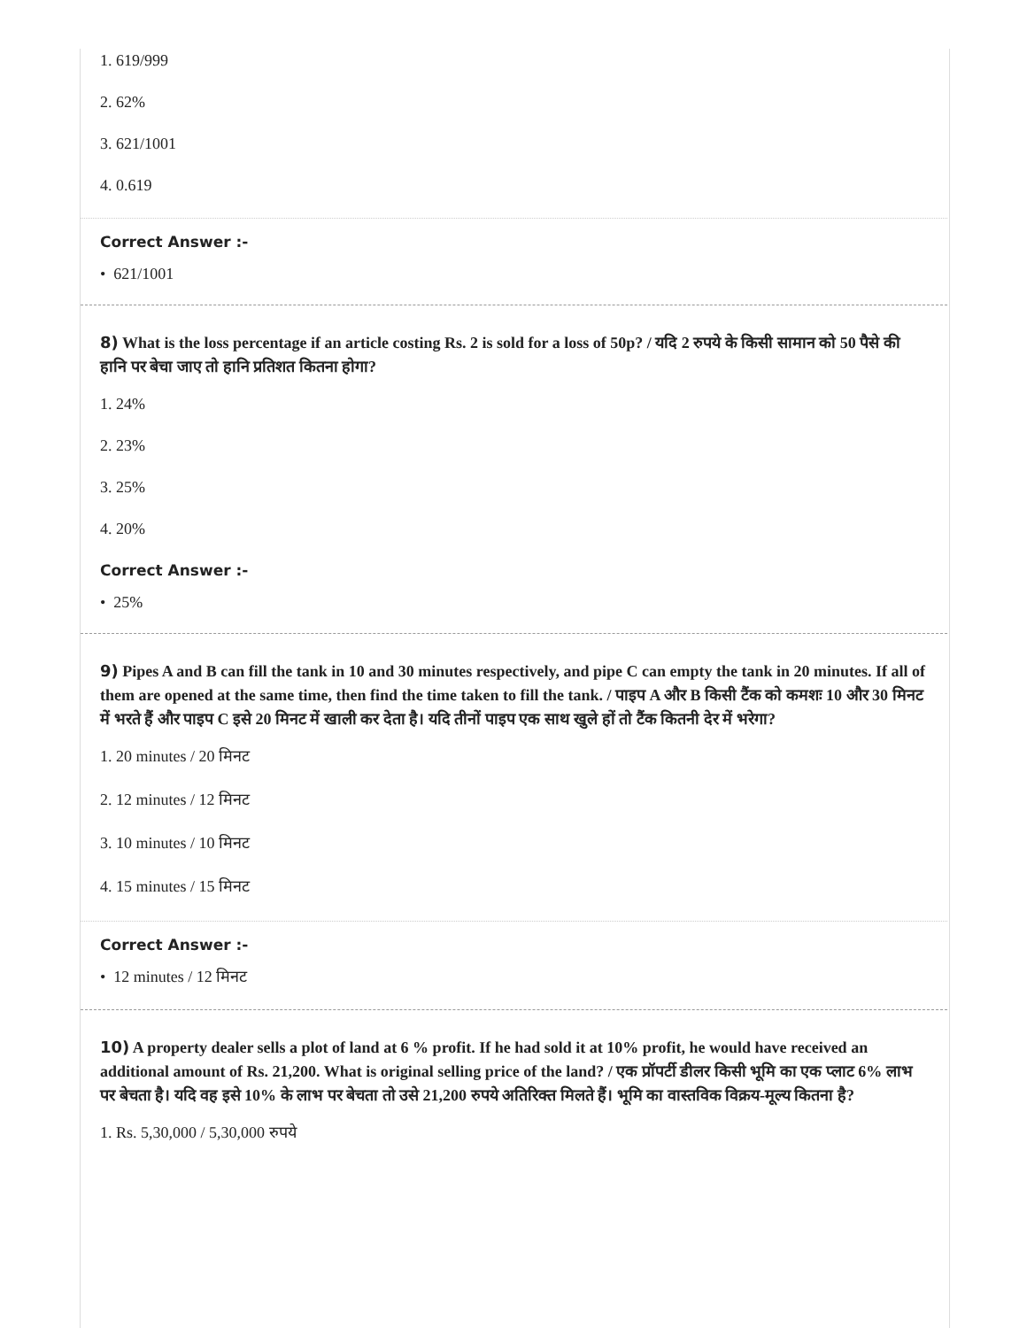1. 619/999
2. 62%
3. 621/1001
4. 0.619
Correct Answer :-
• 621/1001
8) What is the loss percentage if an article costing Rs. 2 is sold for a loss of 50p? / यदि 2 रुपये के किसी सामान को 50 पैसे की हानि पर बेचा जाए तो हानि प्रतिशत कितना होगा?
1. 24%
2. 23%
3. 25%
4. 20%
Correct Answer :-
• 25%
9) Pipes A and B can fill the tank in 10 and 30 minutes respectively, and pipe C can empty the tank in 20 minutes. If all of them are opened at the same time, then find the time taken to fill the tank. / पाइप A और B किसी टैंक को कमशः 10 और 30 मिनट में भरते हैं और पाइप C इसे 20 मिनट में खाली कर देता है। यदि तीनों पाइप एक साथ खुले हों तो टैंक कितनी देर में भरेगा?
1. 20 minutes / 20 मिनट
2. 12 minutes / 12 मिनट
3. 10 minutes / 10 मिनट
4. 15 minutes / 15 मिनट
Correct Answer :-
• 12 minutes / 12 मिनट
10) A property dealer sells a plot of land at 6 % profit. If he had sold it at 10% profit, he would have received an additional amount of Rs. 21,200. What is original selling price of the land? / एक प्रॉपर्टी डीलर किसी भूमि का एक प्लाट 6% लाभ पर बेचता है। यदि वह इसे 10% के लाभ पर बेचता तो उसे 21,200 रुपये अतिरिक्त मिलते हैं। भूमि का वास्तविक विक्रय-मूल्य कितना है?
1. Rs. 5,30,000 / 5,30,000 रुपये